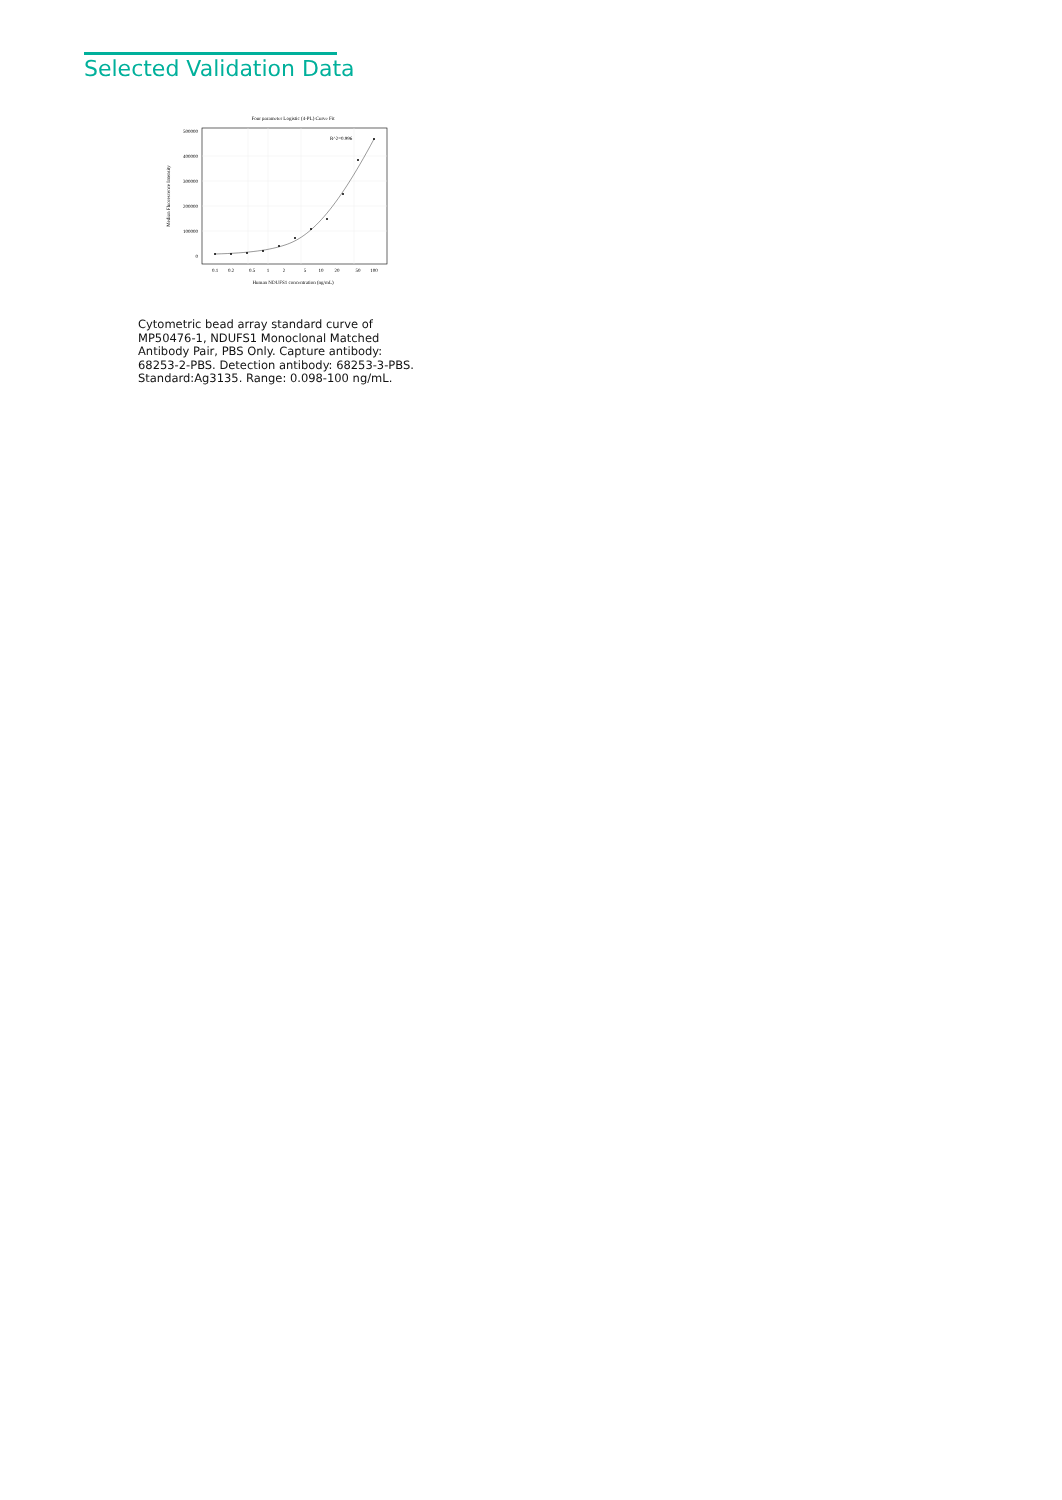Selected Validation Data
Four parameter Logistic (4-PL) Curve Fit
500000
400000
300000
200000
100000
0
0.1
0.2
0.5
1
2
5
10
20
50
100
Human NDUFS1 concentration (ng/mL)
Median Fluorescence Intensity
R^2=0.996
Cytometric bead array standard curve of MP50476-1, NDUFS1 Monoclonal Matched Antibody Pair, PBS Only. Capture antibody: 68253-2-PBS. Detection antibody: 68253-3-PBS. Standard:Ag3135. Range: 0.098-100 ng/mL.